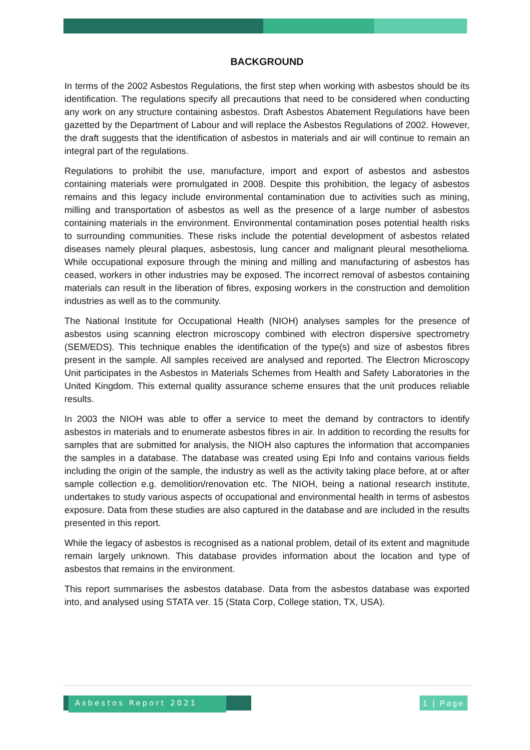BACKGROUND
In terms of the 2002 Asbestos Regulations, the first step when working with asbestos should be its identification. The regulations specify all precautions that need to be considered when conducting any work on any structure containing asbestos. Draft Asbestos Abatement Regulations have been gazetted by the Department of Labour and will replace the Asbestos Regulations of 2002. However, the draft suggests that the identification of asbestos in materials and air will continue to remain an integral part of the regulations.
Regulations to prohibit the use, manufacture, import and export of asbestos and asbestos containing materials were promulgated in 2008. Despite this prohibition, the legacy of asbestos remains and this legacy include environmental contamination due to activities such as mining, milling and transportation of asbestos as well as the presence of a large number of asbestos containing materials in the environment. Environmental contamination poses potential health risks to surrounding communities. These risks include the potential development of asbestos related diseases namely pleural plaques, asbestosis, lung cancer and malignant pleural mesothelioma. While occupational exposure through the mining and milling and manufacturing of asbestos has ceased, workers in other industries may be exposed. The incorrect removal of asbestos containing materials can result in the liberation of fibres, exposing workers in the construction and demolition industries as well as to the community.
The National Institute for Occupational Health (NIOH) analyses samples for the presence of asbestos using scanning electron microscopy combined with electron dispersive spectrometry (SEM/EDS). This technique enables the identification of the type(s) and size of asbestos fibres present in the sample. All samples received are analysed and reported. The Electron Microscopy Unit participates in the Asbestos in Materials Schemes from Health and Safety Laboratories in the United Kingdom. This external quality assurance scheme ensures that the unit produces reliable results.
In 2003 the NIOH was able to offer a service to meet the demand by contractors to identify asbestos in materials and to enumerate asbestos fibres in air. In addition to recording the results for samples that are submitted for analysis, the NIOH also captures the information that accompanies the samples in a database. The database was created using Epi Info and contains various fields including the origin of the sample, the industry as well as the activity taking place before, at or after sample collection e.g. demolition/renovation etc. The NIOH, being a national research institute, undertakes to study various aspects of occupational and environmental health in terms of asbestos exposure. Data from these studies are also captured in the database and are included in the results presented in this report.
While the legacy of asbestos is recognised as a national problem, detail of its extent and magnitude remain largely unknown. This database provides information about the location and type of asbestos that remains in the environment.
This report summarises the asbestos database. Data from the asbestos database was exported into, and analysed using STATA ver. 15 (Stata Corp, College station, TX, USA).
Asbestos Report 2021
1 | Page